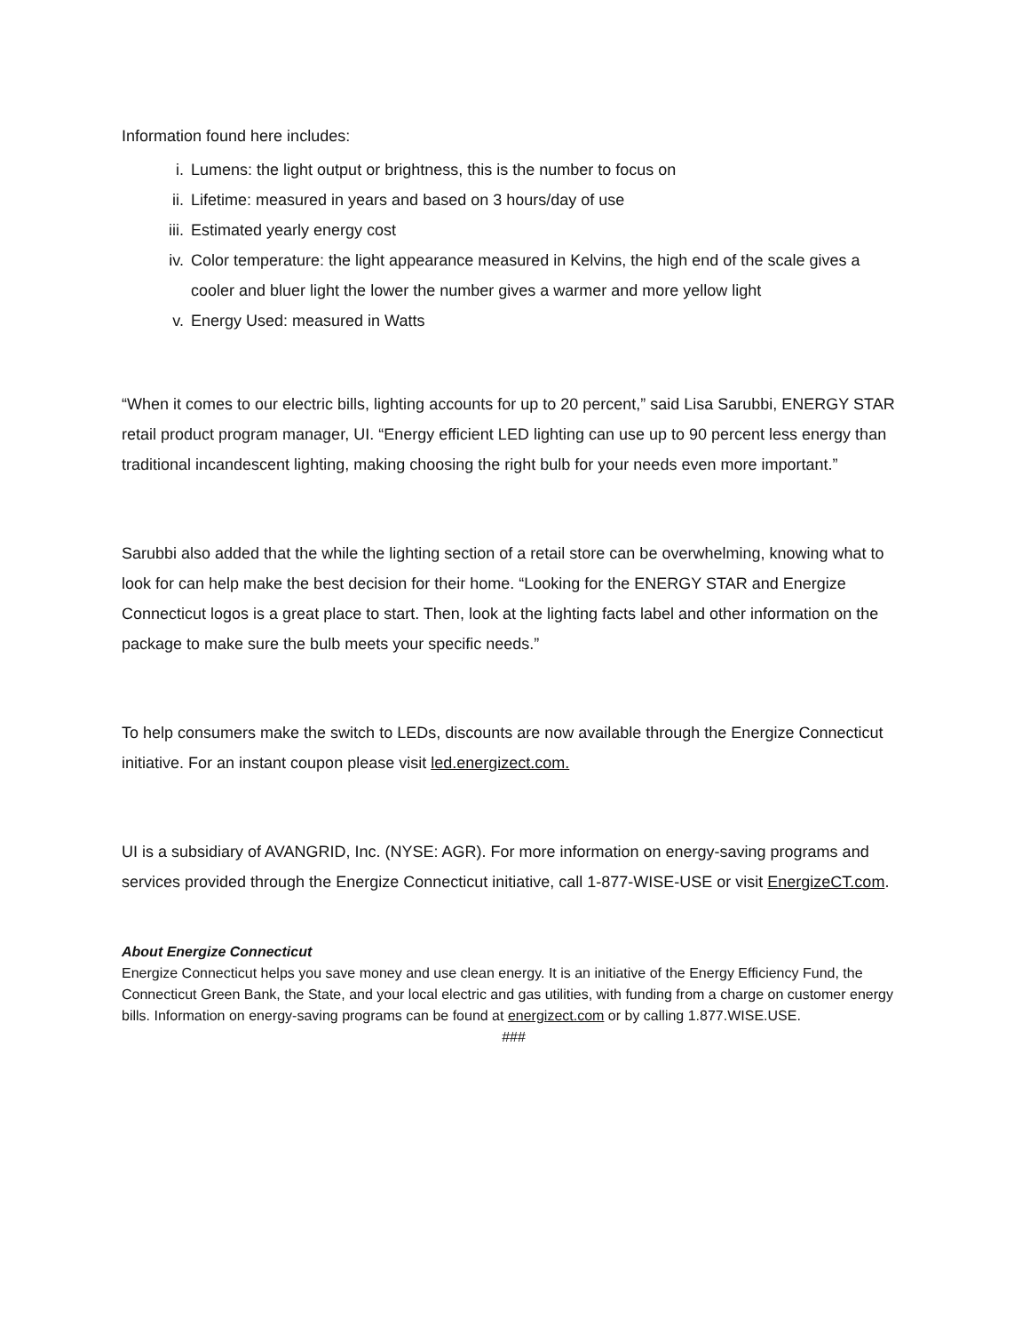Information found here includes:
i. Lumens: the light output or brightness, this is the number to focus on
ii. Lifetime: measured in years and based on 3 hours/day of use
iii. Estimated yearly energy cost
iv. Color temperature: the light appearance measured in Kelvins, the high end of the scale gives a cooler and bluer light the lower the number gives a warmer and more yellow light
v. Energy Used: measured in Watts
“When it comes to our electric bills, lighting accounts for up to 20 percent,” said Lisa Sarubbi, ENERGY STAR retail product program manager, UI. “Energy efficient LED lighting can use up to 90 percent less energy than traditional incandescent lighting, making choosing the right bulb for your needs even more important.”
Sarubbi also added that the while the lighting section of a retail store can be overwhelming, knowing what to look for can help make the best decision for their home. “Looking for the ENERGY STAR and Energize Connecticut logos is a great place to start. Then, look at the lighting facts label and other information on the package to make sure the bulb meets your specific needs.”
To help consumers make the switch to LEDs, discounts are now available through the Energize Connecticut initiative. For an instant coupon please visit led.energizect.com.
UI is a subsidiary of AVANGRID, Inc. (NYSE: AGR). For more information on energy-saving programs and services provided through the Energize Connecticut initiative, call 1-877-WISE-USE or visit EnergizeCT.com.
About Energize Connecticut
Energize Connecticut helps you save money and use clean energy. It is an initiative of the Energy Efficiency Fund, the Connecticut Green Bank, the State, and your local electric and gas utilities, with funding from a charge on customer energy bills. Information on energy-saving programs can be found at energizect.com or by calling 1.877.WISE.USE.
###